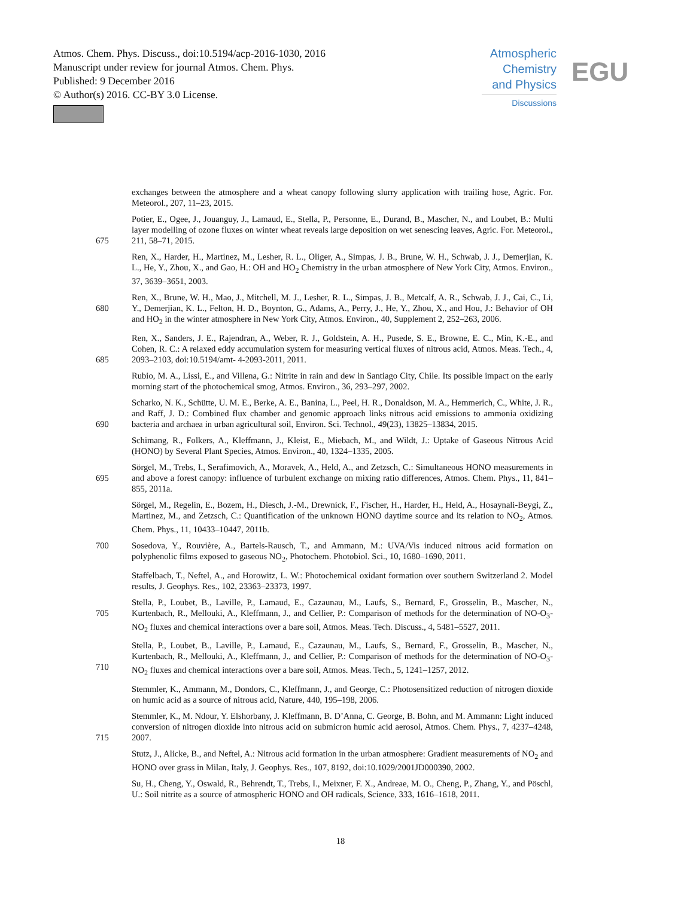Atmos. Chem. Phys. Discuss., doi:10.5194/acp-2016-1030, 2016
Manuscript under review for journal Atmos. Chem. Phys.
Published: 9 December 2016
© Author(s) 2016. CC-BY 3.0 License.
Atmospheric
Chemistry
and Physics
Discussions
EGU
exchanges between the atmosphere and a wheat canopy following slurry application with trailing hose, Agric. For. Meteorol., 207, 11–23, 2015.
675 Potier, E., Ogee, J., Jouanguy, J., Lamaud, E., Stella, P., Personne, E., Durand, B., Mascher, N., and Loubet, B.: Multi layer modelling of ozone fluxes on winter wheat reveals large deposition on wet senescing leaves, Agric. For. Meteorol., 211, 58–71, 2015.
Ren, X., Harder, H., Martinez, M., Lesher, R. L., Oliger, A., Simpas, J. B., Brune, W. H., Schwab, J. J., Demerjian, K. L., He, Y., Zhou, X., and Gao, H.: OH and HO<sub>2</sub> Chemistry in the urban atmosphere of New York City, Atmos. Environ., 37, 3639–3651, 2003.
680 Ren, X., Brune, W. H., Mao, J., Mitchell, M. J., Lesher, R. L., Simpas, J. B., Metcalf, A. R., Schwab, J. J., Cai, C., Li, Y., Demerjian, K. L., Felton, H. D., Boynton, G., Adams, A., Perry, J., He, Y., Zhou, X., and Hou, J.: Behavior of OH and HO<sub>2</sub> in the winter atmosphere in New York City, Atmos. Environ., 40, Supplement 2, 252–263, 2006.
685 Ren, X., Sanders, J. E., Rajendran, A., Weber, R. J., Goldstein, A. H., Pusede, S. E., Browne, E. C., Min, K.-E., and Cohen, R. C.: A relaxed eddy accumulation system for measuring vertical fluxes of nitrous acid, Atmos. Meas. Tech., 4, 2093–2103, doi:10.5194/amt- 4-2093-2011, 2011.
Rubio, M. A., Lissi, E., and Villena, G.: Nitrite in rain and dew in Santiago City, Chile. Its possible impact on the early morning start of the photochemical smog, Atmos. Environ., 36, 293–297, 2002.
690 Scharko, N. K., Schütte, U. M. E., Berke, A. E., Banina, L., Peel, H. R., Donaldson, M. A., Hemmerich, C., White, J. R., and Raff, J. D.: Combined flux chamber and genomic approach links nitrous acid emissions to ammonia oxidizing bacteria and archaea in urban agricultural soil, Environ. Sci. Technol., 49(23), 13825–13834, 2015.
Schimang, R., Folkers, A., Kleffmann, J., Kleist, E., Miebach, M., and Wildt, J.: Uptake of Gaseous Nitrous Acid (HONO) by Several Plant Species, Atmos. Environ., 40, 1324–1335, 2005.
695 Sörgel, M., Trebs, I., Serafimovich, A., Moravek, A., Held, A., and Zetzsch, C.: Simultaneous HONO measurements in and above a forest canopy: influence of turbulent exchange on mixing ratio differences, Atmos. Chem. Phys., 11, 841–855, 2011a.
Sörgel, M., Regelin, E., Bozem, H., Diesch, J.-M., Drewnick, F., Fischer, H., Harder, H., Held, A., Hosaynali-Beygi, Z., Martinez, M., and Zetzsch, C.: Quantification of the unknown HONO daytime source and its relation to NO<sub>2</sub>, Atmos. Chem. Phys., 11, 10433–10447, 2011b.
700 Sosedova, Y., Rouvière, A., Bartels-Rausch, T., and Ammann, M.: UVA/Vis induced nitrous acid formation on polyphenolic films exposed to gaseous NO<sub>2</sub>, Photochem. Photobiol. Sci., 10, 1680–1690, 2011.
Staffelbach, T., Neftel, A., and Horowitz, L. W.: Photochemical oxidant formation over southern Switzerland 2. Model results, J. Geophys. Res., 102, 23363–23373, 1997.
705 Stella, P., Loubet, B., Laville, P., Lamaud, E., Cazaunau, M., Laufs, S., Bernard, F., Grosselin, B., Mascher, N., Kurtenbach, R., Mellouki, A., Kleffmann, J., and Cellier, P.: Comparison of methods for the determination of NO-O<sub>3</sub>-NO<sub>2</sub> fluxes and chemical interactions over a bare soil, Atmos. Meas. Tech. Discuss., 4, 5481–5527, 2011.
710 Stella, P., Loubet, B., Laville, P., Lamaud, E., Cazaunau, M., Laufs, S., Bernard, F., Grosselin, B., Mascher, N., Kurtenbach, R., Mellouki, A., Kleffmann, J., and Cellier, P.: Comparison of methods for the determination of NO-O<sub>3</sub>-NO<sub>2</sub> fluxes and chemical interactions over a bare soil, Atmos. Meas. Tech., 5, 1241–1257, 2012.
Stemmler, K., Ammann, M., Dondors, C., Kleffmann, J., and George, C.: Photosensitized reduction of nitrogen dioxide on humic acid as a source of nitrous acid, Nature, 440, 195–198, 2006.
715 Stemmler, K., M. Ndour, Y. Elshorbany, J. Kleffmann, B. D’Anna, C. George, B. Bohn, and M. Ammann: Light induced conversion of nitrogen dioxide into nitrous acid on submicron humic acid aerosol, Atmos. Chem. Phys., 7, 4237–4248, 2007.
Stutz, J., Alicke, B., and Neftel, A.: Nitrous acid formation in the urban atmosphere: Gradient measurements of NO<sub>2</sub> and HONO over grass in Milan, Italy, J. Geophys. Res., 107, 8192, doi:10.1029/2001JD000390, 2002.
Su, H., Cheng, Y., Oswald, R., Behrendt, T., Trebs, I., Meixner, F. X., Andreae, M. O., Cheng, P., Zhang, Y., and Pöschl, U.: Soil nitrite as a source of atmospheric HONO and OH radicals, Science, 333, 1616–1618, 2011.
18